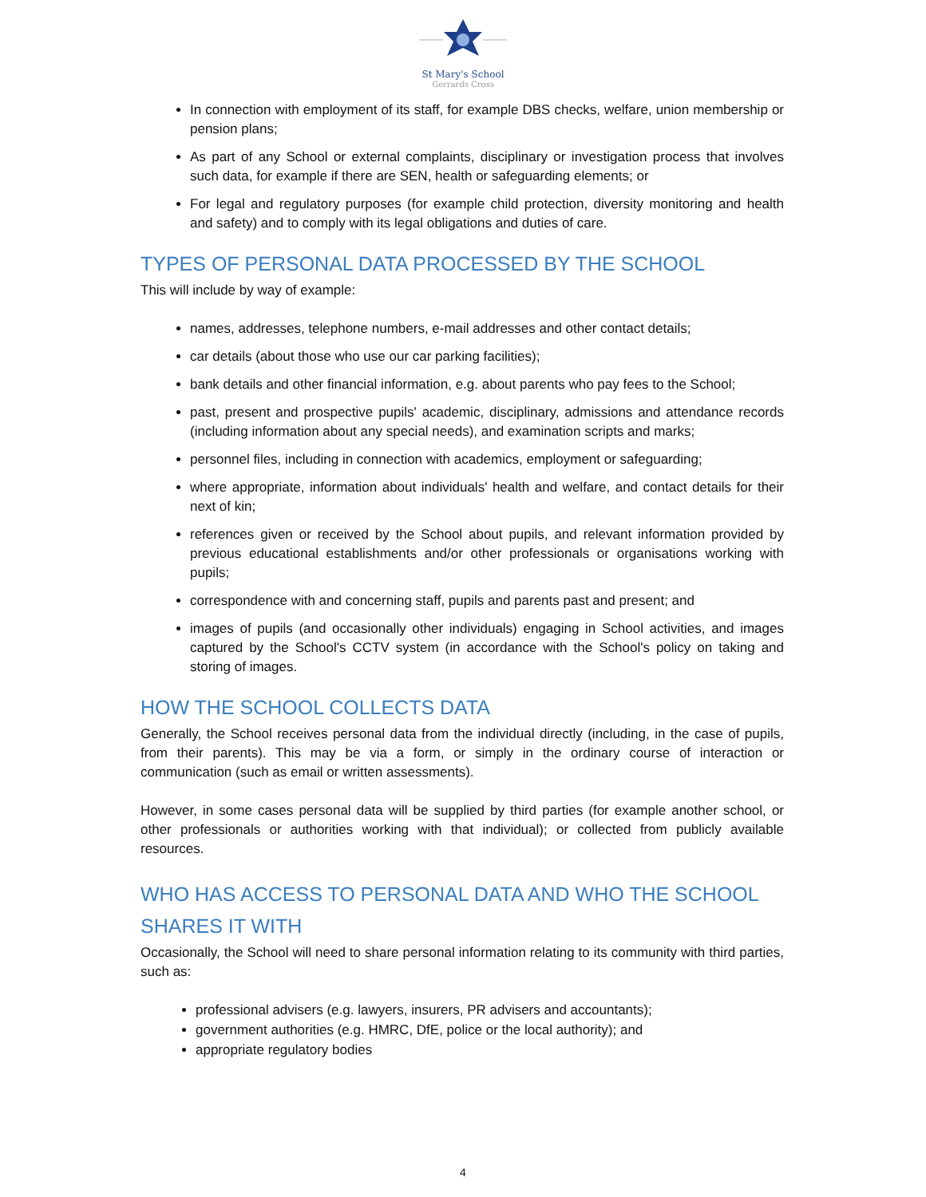St Mary's School
Gerrards Cross
In connection with employment of its staff, for example DBS checks, welfare, union membership or pension plans;
As part of any School or external complaints, disciplinary or investigation process that involves such data, for example if there are SEN, health or safeguarding elements; or
For legal and regulatory purposes (for example child protection, diversity monitoring and health and safety) and to comply with its legal obligations and duties of care.
TYPES OF PERSONAL DATA PROCESSED BY THE SCHOOL
This will include by way of example:
names, addresses, telephone numbers, e-mail addresses and other contact details;
car details (about those who use our car parking facilities);
bank details and other financial information, e.g. about parents who pay fees to the School;
past, present and prospective pupils' academic, disciplinary, admissions and attendance records (including information about any special needs), and examination scripts and marks;
personnel files, including in connection with academics, employment or safeguarding;
where appropriate, information about individuals' health and welfare, and contact details for their next of kin;
references given or received by the School about pupils, and relevant information provided by previous educational establishments and/or other professionals or organisations working with pupils;
correspondence with and concerning staff, pupils and parents past and present; and
images of pupils (and occasionally other individuals) engaging in School activities, and images captured by the School's CCTV system (in accordance with the School's policy on taking and storing of images.
HOW THE SCHOOL COLLECTS DATA
Generally, the School receives personal data from the individual directly (including, in the case of pupils, from their parents). This may be via a form, or simply in the ordinary course of interaction or communication (such as email or written assessments).
However, in some cases personal data will be supplied by third parties (for example another school, or other professionals or authorities working with that individual); or collected from publicly available resources.
WHO HAS ACCESS TO PERSONAL DATA AND WHO THE SCHOOL SHARES IT WITH
Occasionally, the School will need to share personal information relating to its community with third parties, such as:
professional advisers (e.g. lawyers, insurers, PR advisers and accountants);
government authorities (e.g. HMRC, DfE, police or the local authority); and
appropriate regulatory bodies
4